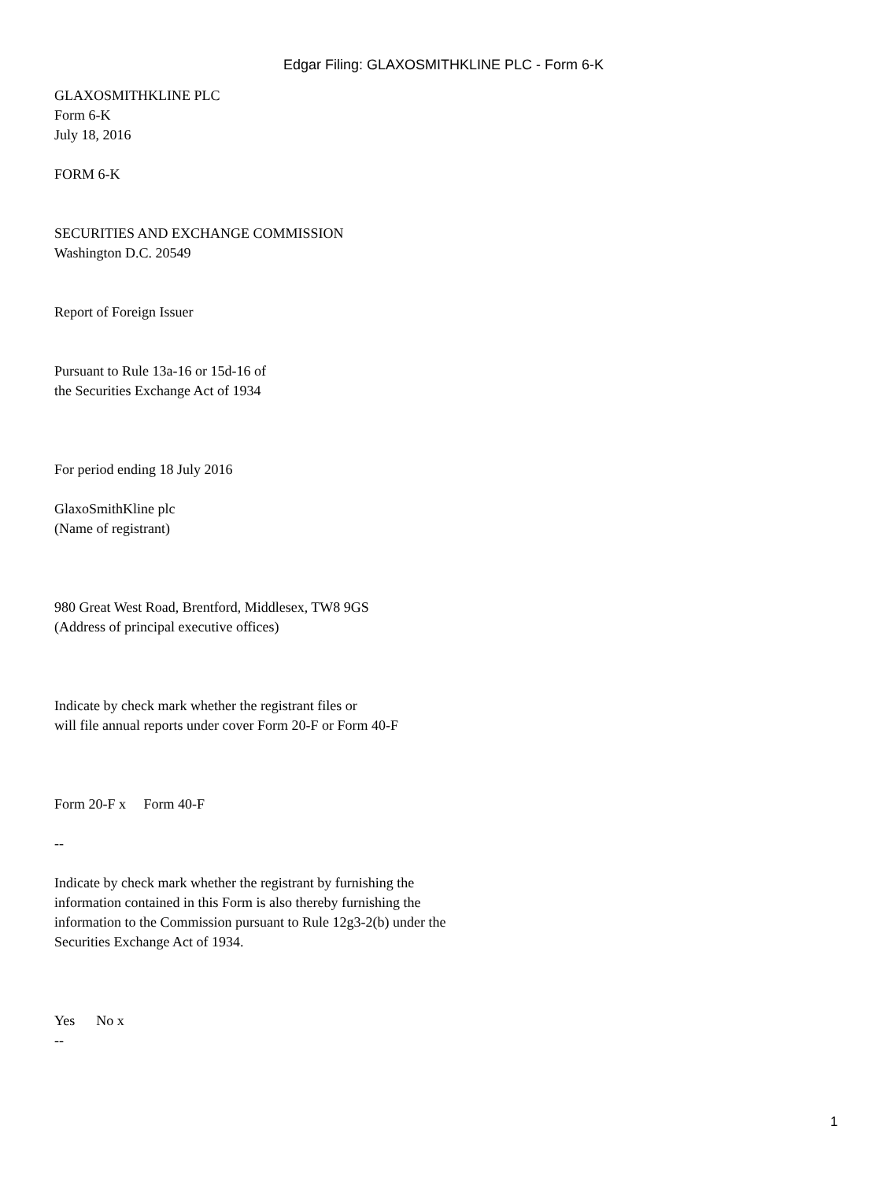Edgar Filing: GLAXOSMITHKLINE PLC - Form 6-K
GLAXOSMITHKLINE PLC
Form 6-K
July 18, 2016
FORM 6-K
SECURITIES AND EXCHANGE COMMISSION
Washington D.C. 20549
Report of Foreign Issuer
Pursuant to Rule 13a-16 or 15d-16 of
the Securities Exchange Act of 1934
For period ending 18 July 2016
GlaxoSmithKline plc
(Name of registrant)
980 Great West Road, Brentford, Middlesex, TW8 9GS
(Address of principal executive offices)
Indicate by check mark whether the registrant files or
will file annual reports under cover Form 20-F or Form 40-F
Form 20-F x Form 40-F
--
Indicate by check mark whether the registrant by furnishing the
information contained in this Form is also thereby furnishing the
information to the Commission pursuant to Rule 12g3-2(b) under the
Securities Exchange Act of 1934.
Yes No x
--
1